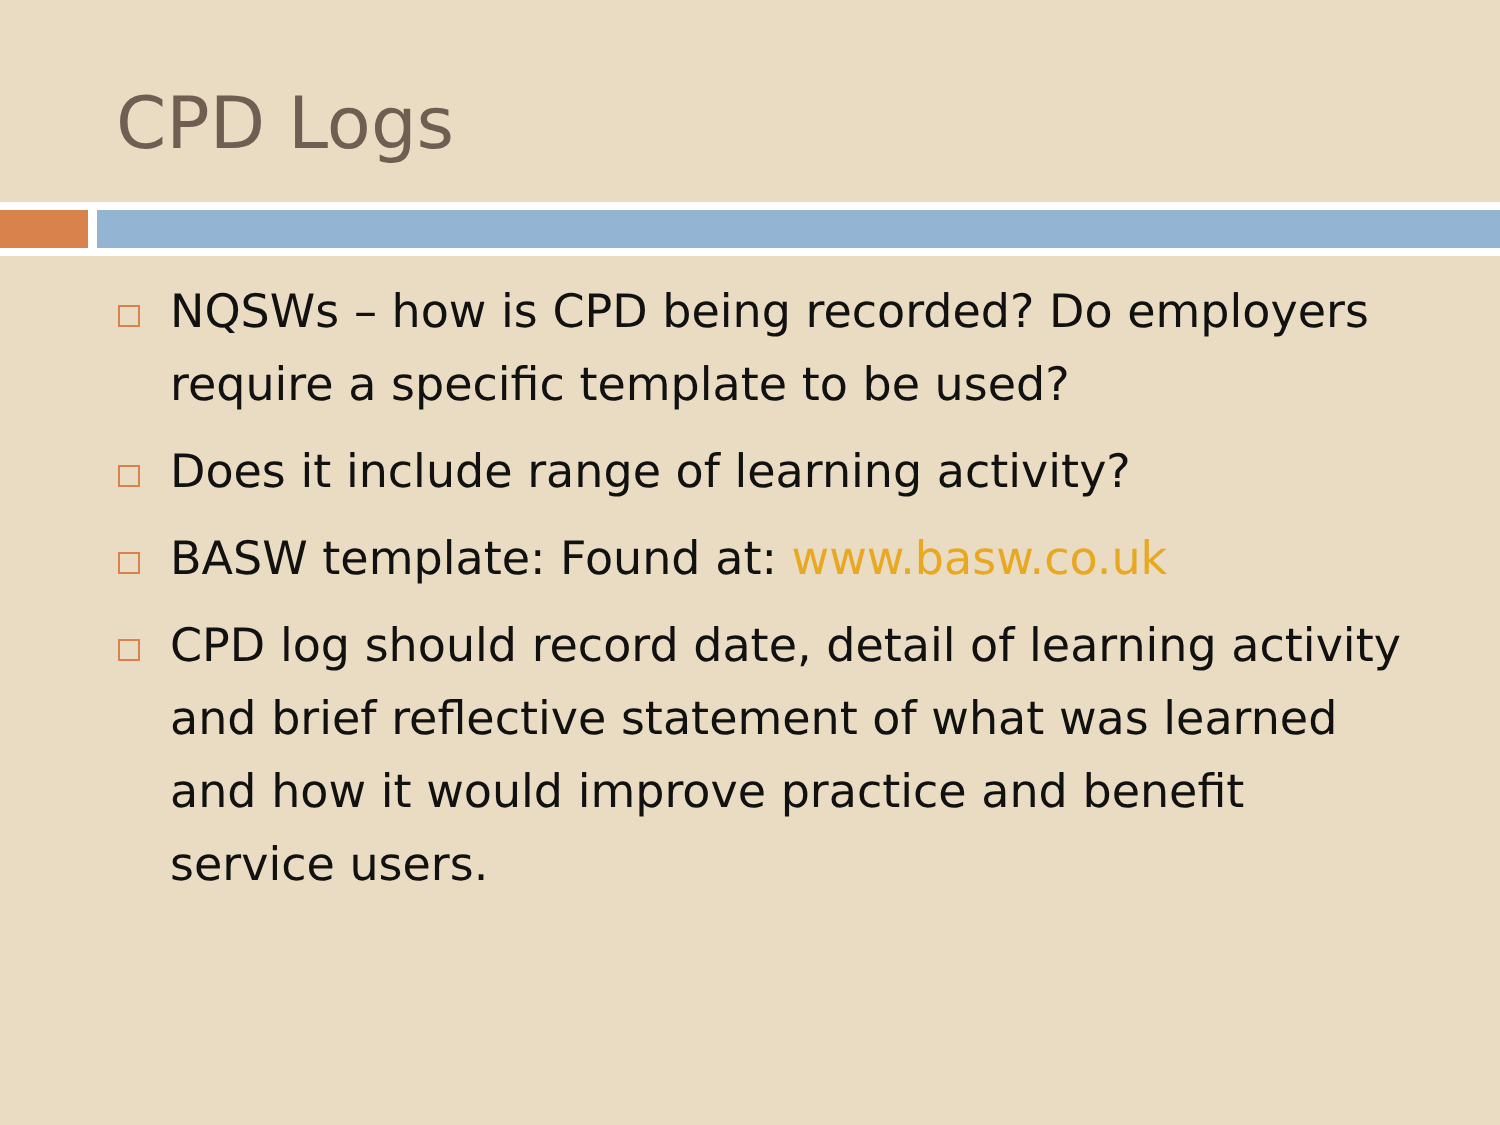CPD Logs
NQSWs – how is CPD being recorded? Do employers require a specific template to be used?
Does it include range of learning activity?
BASW template: Found at: www.basw.co.uk
CPD log should record date, detail of learning activity and brief reflective statement of what was learned and how it would improve practice and benefit service users.